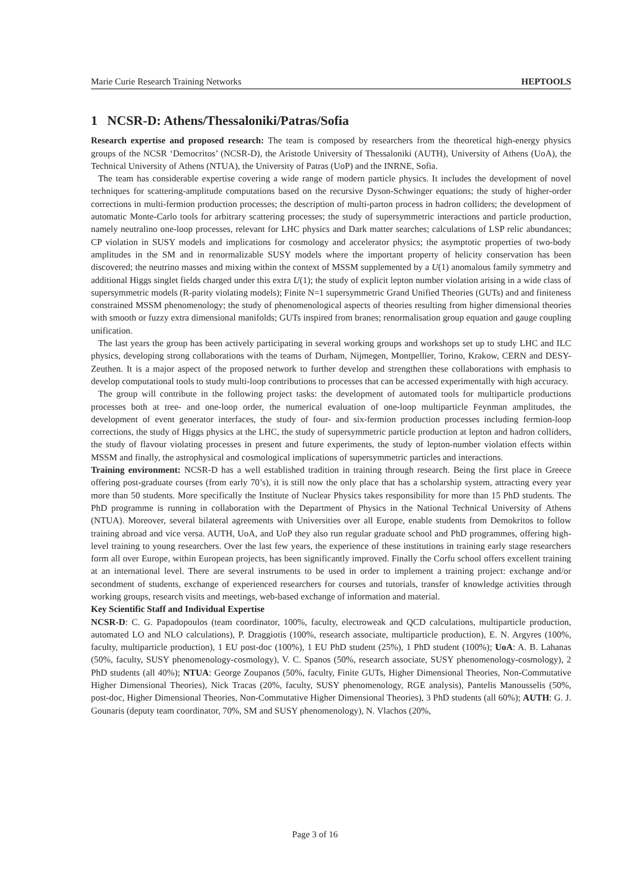Marie Curie Research Training Networks HEPTOOLS
1 NCSR-D: Athens/Thessaloniki/Patras/Sofia
Research expertise and proposed research: The team is composed by researchers from the theoretical high-energy physics groups of the NCSR ‘Democritos’ (NCSR-D), the Aristotle University of Thessaloniki (AUTH), University of Athens (UoA), the Technical University of Athens (NTUA), the University of Patras (UoP) and the INRNE, Sofia.
The team has considerable expertise covering a wide range of modern particle physics. It includes the development of novel techniques for scattering-amplitude computations based on the recursive Dyson-Schwinger equations; the study of higher-order corrections in multi-fermion production processes; the description of multi-parton process in hadron colliders; the development of automatic Monte-Carlo tools for arbitrary scattering processes; the study of supersymmetric interactions and particle production, namely neutralino one-loop processes, relevant for LHC physics and Dark matter searches; calculations of LSP relic abundances; CP violation in SUSY models and implications for cosmology and accelerator physics; the asymptotic properties of two-body amplitudes in the SM and in renormalizable SUSY models where the important property of helicity conservation has been discovered; the neutrino masses and mixing within the context of MSSM supplemented by a U(1) anomalous family symmetry and additional Higgs singlet fields charged under this extra U(1); the study of explicit lepton number violation arising in a wide class of supersymmetric models (R-parity violating models); Finite N=1 supersymmetric Grand Unified Theories (GUTs) and and finiteness constrained MSSM phenomenology; the study of phenomenological aspects of theories resulting from higher dimensional theories with smooth or fuzzy extra dimensional manifolds; GUTs inspired from branes; renormalisation group equation and gauge coupling unification.
The last years the group has been actively participating in several working groups and workshops set up to study LHC and ILC physics, developing strong collaborations with the teams of Durham, Nijmegen, Montpellier, Torino, Krakow, CERN and DESY-Zeuthen. It is a major aspect of the proposed network to further develop and strengthen these collaborations with emphasis to develop computational tools to study multi-loop contributions to processes that can be accessed experimentally with high accuracy.
The group will contribute in the following project tasks: the development of automated tools for multiparticle productions processes both at tree- and one-loop order, the numerical evaluation of one-loop multiparticle Feynman amplitudes, the development of event generator interfaces, the study of four- and six-fermion production processes including fermion-loop corrections, the study of Higgs physics at the LHC, the study of supersymmetric particle production at lepton and hadron colliders, the study of flavour violating processes in present and future experiments, the study of lepton-number violation effects within MSSM and finally, the astrophysical and cosmological implications of supersymmetric particles and interactions.
Training environment: NCSR-D has a well established tradition in training through research. Being the first place in Greece offering post-graduate courses (from early 70’s), it is still now the only place that has a scholarship system, attracting every year more than 50 students. More specifically the Institute of Nuclear Physics takes responsibility for more than 15 PhD students. The PhD programme is running in collaboration with the Department of Physics in the National Technical University of Athens (NTUA). Moreover, several bilateral agreements with Universities over all Europe, enable students from Demokritos to follow training abroad and vice versa. AUTH, UoA, and UoP they also run regular graduate school and PhD programmes, offering high-level training to young researchers. Over the last few years, the experience of these institutions in training early stage researchers form all over Europe, within European projects, has been significantly improved. Finally the Corfu school offers excellent training at an international level. There are several instruments to be used in order to implement a training project: exchange and/or secondment of students, exchange of experienced researchers for courses and tutorials, transfer of knowledge activities through working groups, research visits and meetings, web-based exchange of information and material.
Key Scientific Staff and Individual Expertise
NCSR-D: C. G. Papadopoulos (team coordinator, 100%, faculty, electroweak and QCD calculations, multiparticle production, automated LO and NLO calculations), P. Draggiotis (100%, research associate, multiparticle production), E. N. Argyres (100%, faculty, multiparticle production), 1 EU post-doc (100%), 1 EU PhD student (25%), 1 PhD student (100%); UoA: A. B. Lahanas (50%, faculty, SUSY phenomenology-cosmology), V. C. Spanos (50%, research associate, SUSY phenomenology-cosmology), 2 PhD students (all 40%); NTUA: George Zoupanos (50%, faculty, Finite GUTs, Higher Dimensional Theories, Non-Commutative Higher Dimensional Theories), Nick Tracas (20%, faculty, SUSY phenomenology, RGE analysis), Pantelis Manousselis (50%, post-doc, Higher Dimensional Theories, Non-Commutative Higher Dimensional Theories), 3 PhD students (all 60%); AUTH: G. J. Gounaris (deputy team coordinator, 70%, SM and SUSY phenomenology), N. Vlachos (20%,
Page 3 of 16